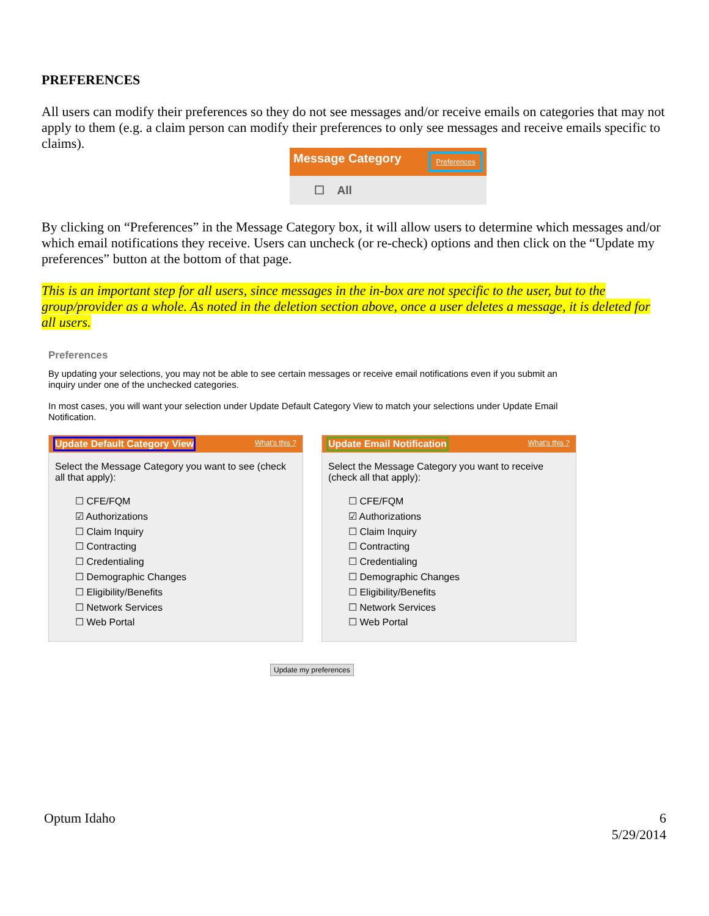PREFERENCES
All users can modify their preferences so they do not see messages and/or receive emails on categories that may not apply to them (e.g. a claim person can modify their preferences to only see messages and receive emails specific to claims).
Message Category Preferences
☐ All
By clicking on “Preferences” in the Message Category box, it will allow users to determine which messages and/or which email notifications they receive. Users can uncheck (or re-check) options and then click on the “Update my preferences” button at the bottom of that page.
This is an important step for all users, since messages in the in-box are not specific to the user, but to the group/provider as a whole. As noted in the deletion section above, once a user deletes a message, it is deleted for all users.
Preferences
By updating your selections, you may not be able to see certain messages or receive email notifications even if you submit an inquiry under one of the unchecked categories.
In most cases, you will want your selection under Update Default Category View to match your selections under Update Email Notification.
Update Default Category View What's this ?
Select the Message Category you want to see (check all that apply):
☐ CFE/FQM
☑ Authorizations
☐ Claim Inquiry
☐ Contracting
☐ Credentialing
☐ Demographic Changes
☐ Eligibility/Benefits
☐ Network Services
☐ Web Portal
Update Email Notification What's this ?
Select the Message Category you want to receive (check all that apply):
☐ CFE/FQM
☑ Authorizations
☐ Claim Inquiry
☐ Contracting
☐ Credentialing
☐ Demographic Changes
☐ Eligibility/Benefits
☐ Network Services
☐ Web Portal
Update my preferences
Optum Idaho 6
5/29/2014